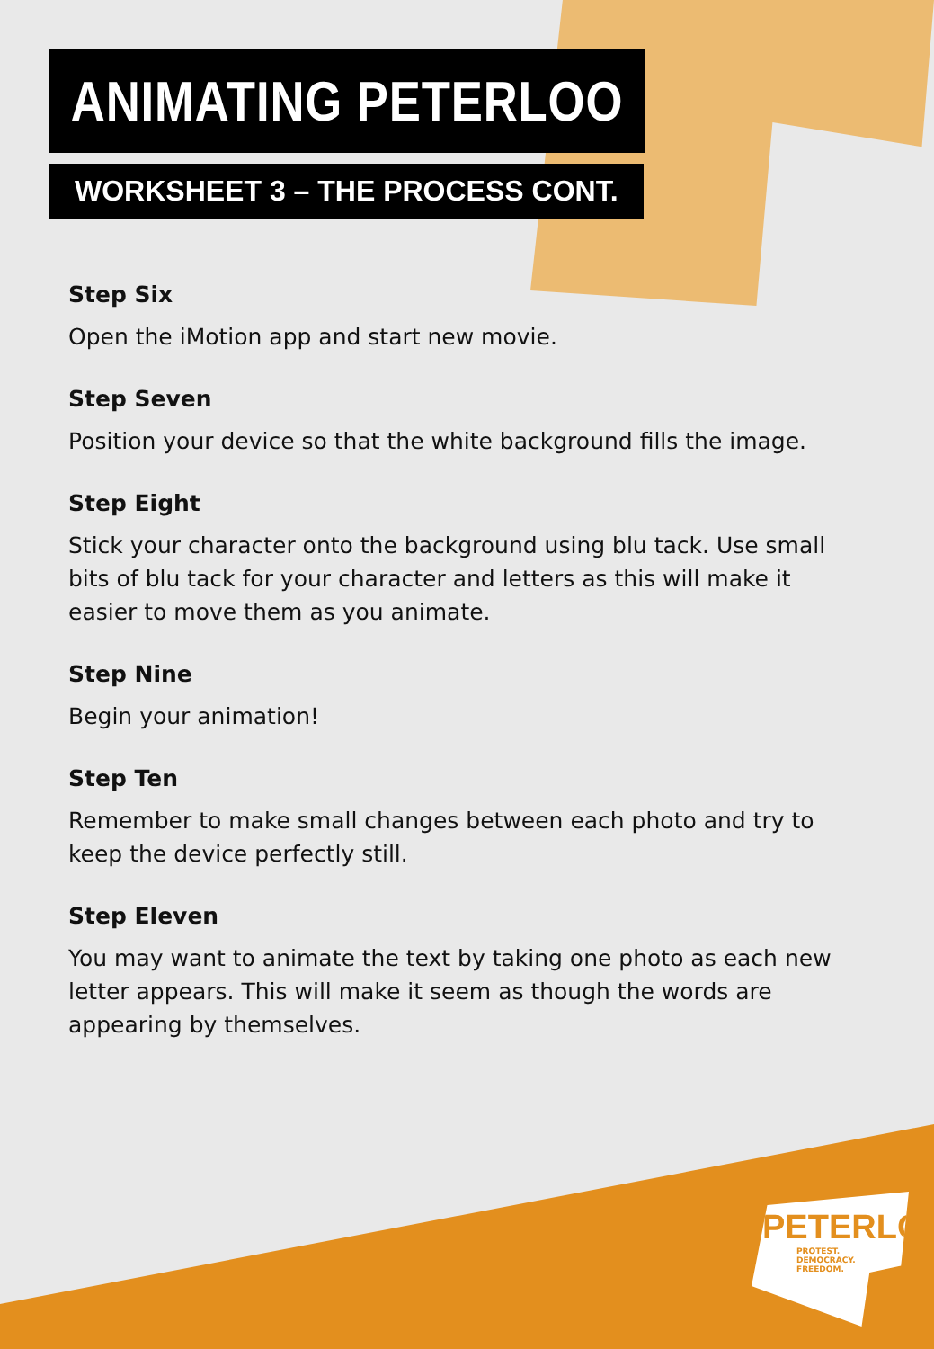ANIMATING PETERLOO
WORKSHEET 3 – THE PROCESS CONT.
Step Six
Open the iMotion app and start new movie.
Step Seven
Position your device so that the white background fills the image.
Step Eight
Stick your character onto the background using blu tack. Use small bits of blu tack for your character and letters as this will make it easier to move them as you animate.
Step Nine
Begin your animation!
Step Ten
Remember to make small changes between each photo and try to keep the device perfectly still.
Step Eleven
You may want to animate the text by taking one photo as each new letter appears. This will make it seem as though the words are appearing by themselves.
PETERLOO
PROTEST.
DEMOCRACY.
FREEDOM.